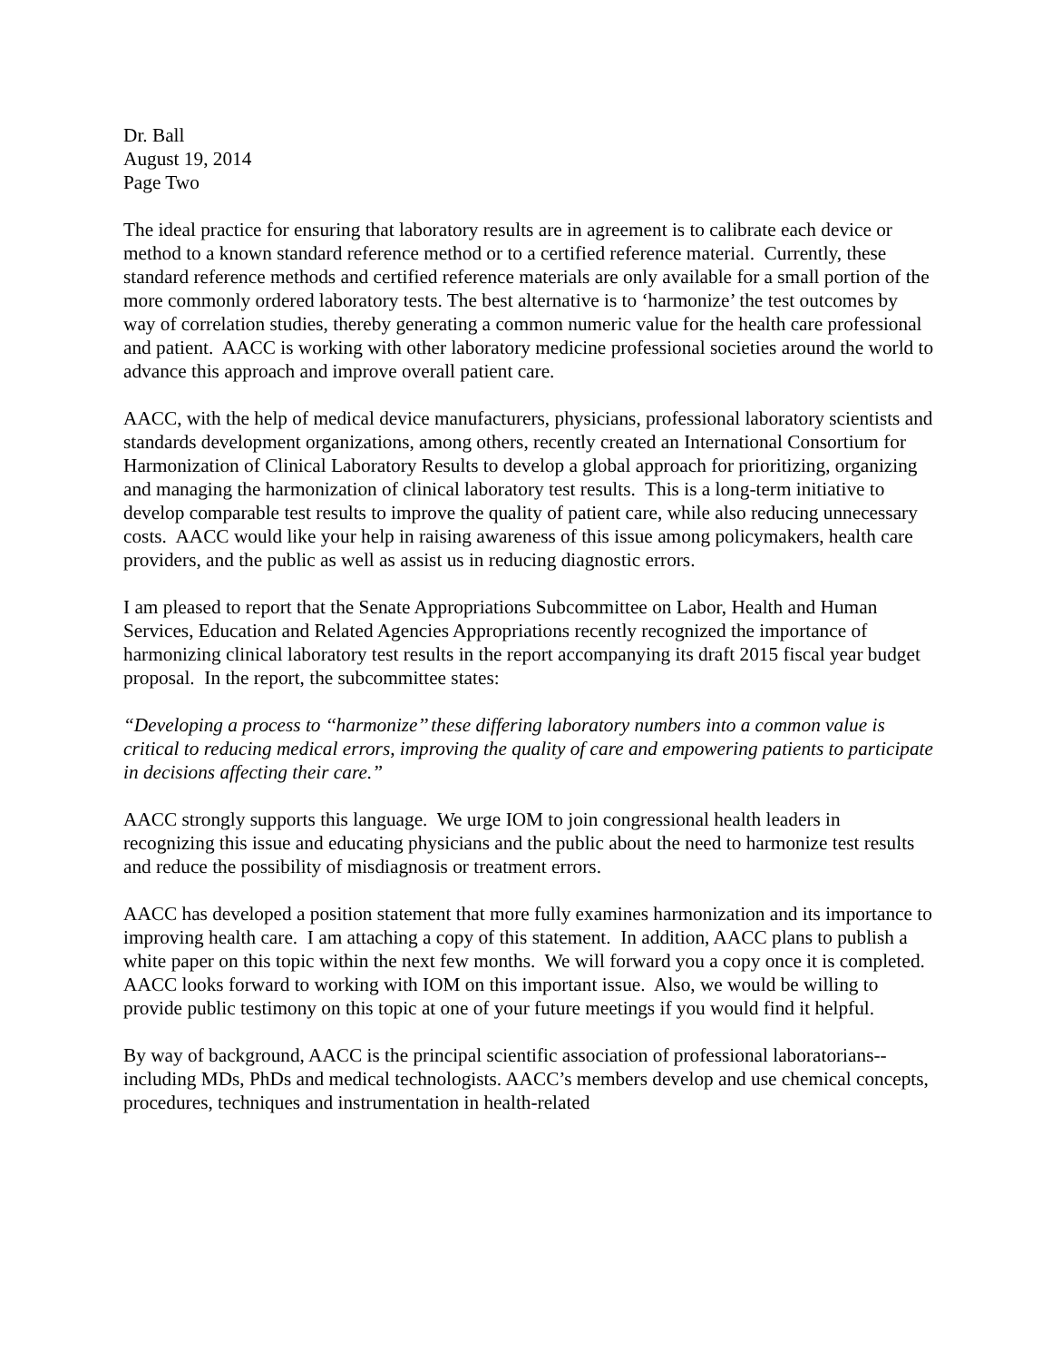Dr. Ball
August 19, 2014
Page Two
The ideal practice for ensuring that laboratory results are in agreement is to calibrate each device or method to a known standard reference method or to a certified reference material. Currently, these standard reference methods and certified reference materials are only available for a small portion of the more commonly ordered laboratory tests. The best alternative is to ‘harmonize’ the test outcomes by way of correlation studies, thereby generating a common numeric value for the health care professional and patient. AACC is working with other laboratory medicine professional societies around the world to advance this approach and improve overall patient care.
AACC, with the help of medical device manufacturers, physicians, professional laboratory scientists and standards development organizations, among others, recently created an International Consortium for Harmonization of Clinical Laboratory Results to develop a global approach for prioritizing, organizing and managing the harmonization of clinical laboratory test results. This is a long-term initiative to develop comparable test results to improve the quality of patient care, while also reducing unnecessary costs. AACC would like your help in raising awareness of this issue among policymakers, health care providers, and the public as well as assist us in reducing diagnostic errors.
I am pleased to report that the Senate Appropriations Subcommittee on Labor, Health and Human Services, Education and Related Agencies Appropriations recently recognized the importance of harmonizing clinical laboratory test results in the report accompanying its draft 2015 fiscal year budget proposal. In the report, the subcommittee states:
“Developing a process to ‘‘harmonize’’ these differing laboratory numbers into a common value is critical to reducing medical errors, improving the quality of care and empowering patients to participate in decisions affecting their care.”
AACC strongly supports this language. We urge IOM to join congressional health leaders in recognizing this issue and educating physicians and the public about the need to harmonize test results and reduce the possibility of misdiagnosis or treatment errors.
AACC has developed a position statement that more fully examines harmonization and its importance to improving health care. I am attaching a copy of this statement. In addition, AACC plans to publish a white paper on this topic within the next few months. We will forward you a copy once it is completed. AACC looks forward to working with IOM on this important issue. Also, we would be willing to provide public testimony on this topic at one of your future meetings if you would find it helpful.
By way of background, AACC is the principal scientific association of professional laboratorians--including MDs, PhDs and medical technologists. AACC’s members develop and use chemical concepts, procedures, techniques and instrumentation in health-related